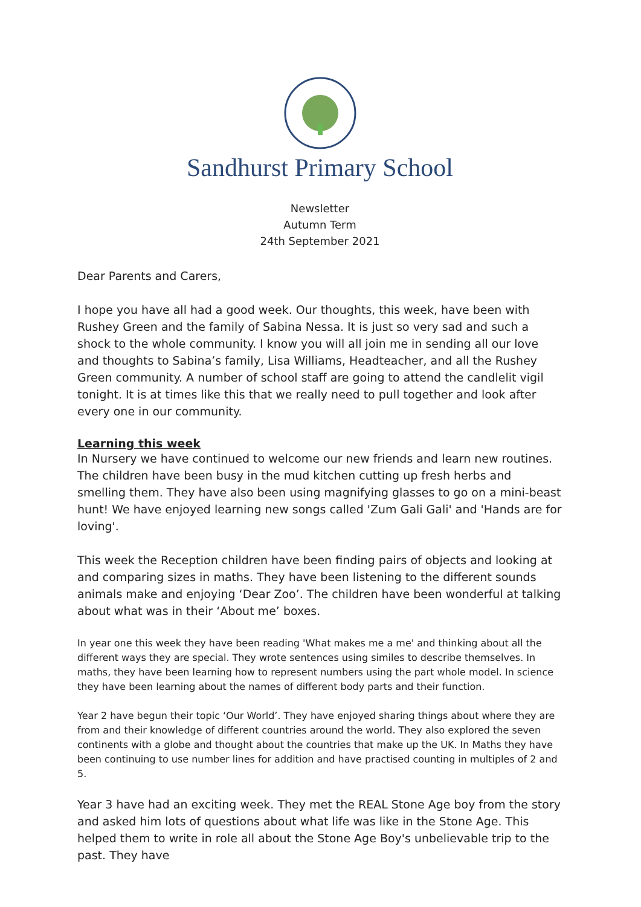Sandhurst Primary School
Newsletter
Autumn Term
24th September 2021
Dear Parents and Carers,
I hope you have all had a good week. Our thoughts, this week, have been with Rushey Green and the family of Sabina Nessa. It is just so very sad and such a shock to the whole community. I know you will all join me in sending all our love and thoughts to Sabina’s family, Lisa Williams, Headteacher, and all the Rushey Green community. A number of school staff are going to attend the candlelit vigil tonight. It is at times like this that we really need to pull together and look after every one in our community.
Learning this week
In Nursery we have continued to welcome our new friends and learn new routines. The children have been busy in the mud kitchen cutting up fresh herbs and smelling them. They have also been using magnifying glasses to go on a mini-beast hunt! We have enjoyed learning new songs called 'Zum Gali Gali' and 'Hands are for loving'.
This week the Reception children have been finding pairs of objects and looking at and comparing sizes in maths. They have been listening to the different sounds animals make and enjoying ‘Dear Zoo’. The children have been wonderful at talking about what was in their ‘About me’ boxes.
In year one this week they have been reading 'What makes me a me' and thinking about all the different ways they are special. They wrote sentences using similes to describe themselves. In maths, they have been learning how to represent numbers using the part whole model. In science they have been learning about the names of different body parts and their function.
Year 2 have begun their topic ‘Our World’. They have enjoyed sharing things about where they are from and their knowledge of different countries around the world. They also explored the seven continents with a globe and thought about the countries that make up the UK. In Maths they have been continuing to use number lines for addition and have practised counting in multiples of 2 and 5.
Year 3 have had an exciting week. They met the REAL Stone Age boy from the story and asked him lots of questions about what life was like in the Stone Age. This helped them to write in role all about the Stone Age Boy's unbelievable trip to the past. They have